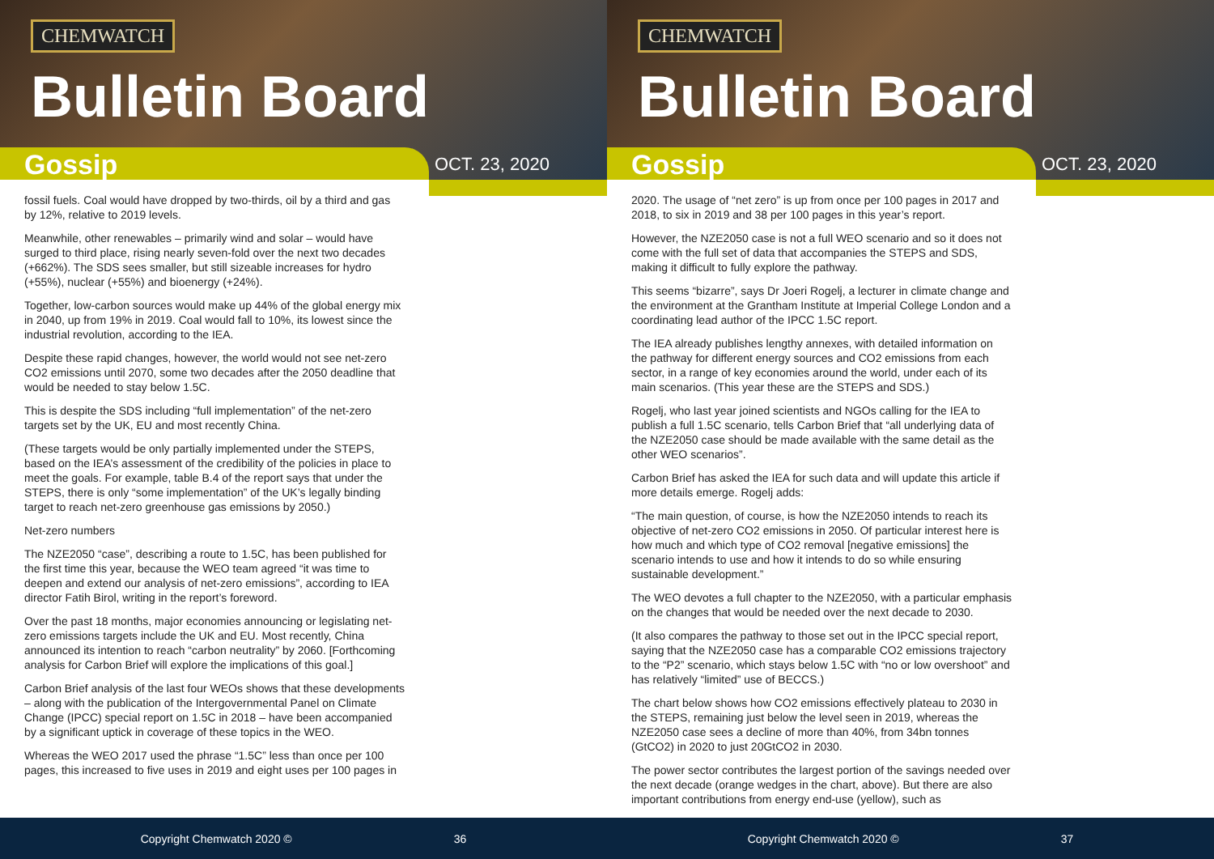CHEMWATCH
Bulletin Board
Gossip OCT. 23, 2020
fossil fuels. Coal would have dropped by two-thirds, oil by a third and gas by 12%, relative to 2019 levels.
Meanwhile, other renewables – primarily wind and solar – would have surged to third place, rising nearly seven-fold over the next two decades (+662%). The SDS sees smaller, but still sizeable increases for hydro (+55%), nuclear (+55%) and bioenergy (+24%).
Together, low-carbon sources would make up 44% of the global energy mix in 2040, up from 19% in 2019. Coal would fall to 10%, its lowest since the industrial revolution, according to the IEA.
Despite these rapid changes, however, the world would not see net-zero CO2 emissions until 2070, some two decades after the 2050 deadline that would be needed to stay below 1.5C.
This is despite the SDS including “full implementation” of the net-zero targets set by the UK, EU and most recently China.
(These targets would be only partially implemented under the STEPS, based on the IEA’s assessment of the credibility of the policies in place to meet the goals. For example, table B.4 of the report says that under the STEPS, there is only “some implementation” of the UK’s legally binding target to reach net-zero greenhouse gas emissions by 2050.)
Net-zero numbers
The NZE2050 “case”, describing a route to 1.5C, has been published for the first time this year, because the WEO team agreed “it was time to deepen and extend our analysis of net-zero emissions”, according to IEA director Fatih Birol, writing in the report’s foreword.
Over the past 18 months, major economies announcing or legislating net-zero emissions targets include the UK and EU. Most recently, China announced its intention to reach “carbon neutrality” by 2060. [Forthcoming analysis for Carbon Brief will explore the implications of this goal.]
Carbon Brief analysis of the last four WEOs shows that these developments – along with the publication of the Intergovernmental Panel on Climate Change (IPCC) special report on 1.5C in 2018 – have been accompanied by a significant uptick in coverage of these topics in the WEO.
Whereas the WEO 2017 used the phrase “1.5C” less than once per 100 pages, this increased to five uses in 2019 and eight uses per 100 pages in
Copyright Chemwatch 2020 © 36
CHEMWATCH
Bulletin Board
Gossip OCT. 23, 2020
2020. The usage of “net zero” is up from once per 100 pages in 2017 and 2018, to six in 2019 and 38 per 100 pages in this year’s report.
However, the NZE2050 case is not a full WEO scenario and so it does not come with the full set of data that accompanies the STEPS and SDS, making it difficult to fully explore the pathway.
This seems “bizarre”, says Dr Joeri Rogelj, a lecturer in climate change and the environment at the Grantham Institute at Imperial College London and a coordinating lead author of the IPCC 1.5C report.
The IEA already publishes lengthy annexes, with detailed information on the pathway for different energy sources and CO2 emissions from each sector, in a range of key economies around the world, under each of its main scenarios. (This year these are the STEPS and SDS.)
Rogelj, who last year joined scientists and NGOs calling for the IEA to publish a full 1.5C scenario, tells Carbon Brief that “all underlying data of the NZE2050 case should be made available with the same detail as the other WEO scenarios”.
Carbon Brief has asked the IEA for such data and will update this article if more details emerge. Rogelj adds:
“The main question, of course, is how the NZE2050 intends to reach its objective of net-zero CO2 emissions in 2050. Of particular interest here is how much and which type of CO2 removal [negative emissions] the scenario intends to use and how it intends to do so while ensuring sustainable development.”
The WEO devotes a full chapter to the NZE2050, with a particular emphasis on the changes that would be needed over the next decade to 2030.
(It also compares the pathway to those set out in the IPCC special report, saying that the NZE2050 case has a comparable CO2 emissions trajectory to the “P2” scenario, which stays below 1.5C with “no or low overshoot” and has relatively “limited” use of BECCS.)
The chart below shows how CO2 emissions effectively plateau to 2030 in the STEPS, remaining just below the level seen in 2019, whereas the NZE2050 case sees a decline of more than 40%, from 34bn tonnes (GtCO2) in 2020 to just 20GtCO2 in 2030.
The power sector contributes the largest portion of the savings needed over the next decade (orange wedges in the chart, above). But there are also important contributions from energy end-use (yellow), such as
Copyright Chemwatch 2020 © 37